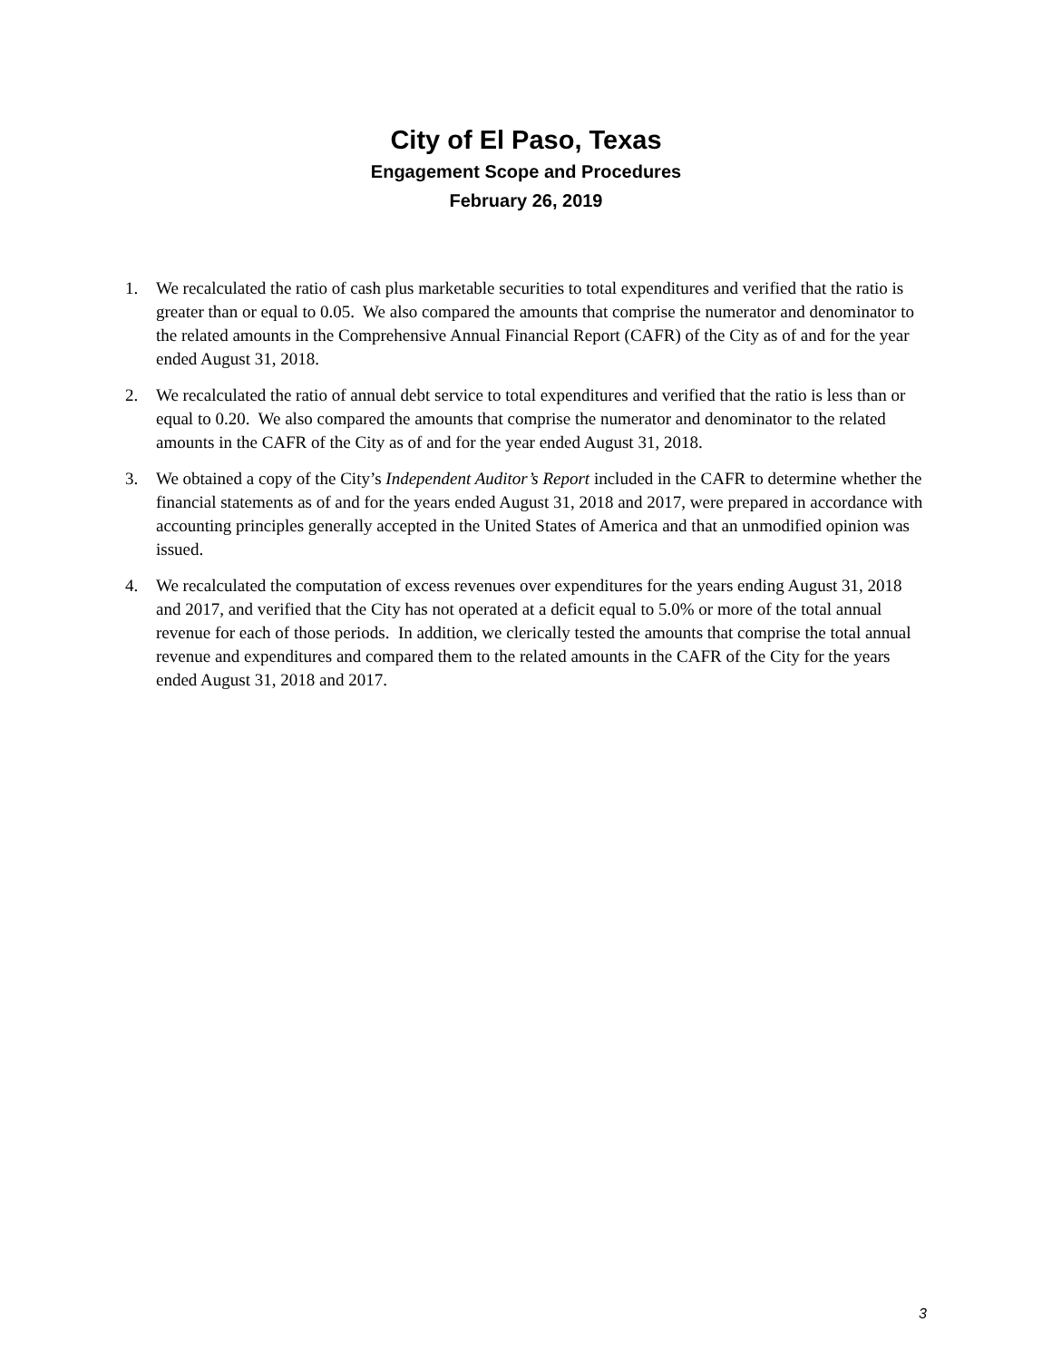City of El Paso, Texas
Engagement Scope and Procedures
February 26, 2019
1. We recalculated the ratio of cash plus marketable securities to total expenditures and verified that the ratio is greater than or equal to 0.05. We also compared the amounts that comprise the numerator and denominator to the related amounts in the Comprehensive Annual Financial Report (CAFR) of the City as of and for the year ended August 31, 2018.
2. We recalculated the ratio of annual debt service to total expenditures and verified that the ratio is less than or equal to 0.20. We also compared the amounts that comprise the numerator and denominator to the related amounts in the CAFR of the City as of and for the year ended August 31, 2018.
3. We obtained a copy of the City’s Independent Auditor’s Report included in the CAFR to determine whether the financial statements as of and for the years ended August 31, 2018 and 2017, were prepared in accordance with accounting principles generally accepted in the United States of America and that an unmodified opinion was issued.
4. We recalculated the computation of excess revenues over expenditures for the years ending August 31, 2018 and 2017, and verified that the City has not operated at a deficit equal to 5.0% or more of the total annual revenue for each of those periods. In addition, we clerically tested the amounts that comprise the total annual revenue and expenditures and compared them to the related amounts in the CAFR of the City for the years ended August 31, 2018 and 2017.
3